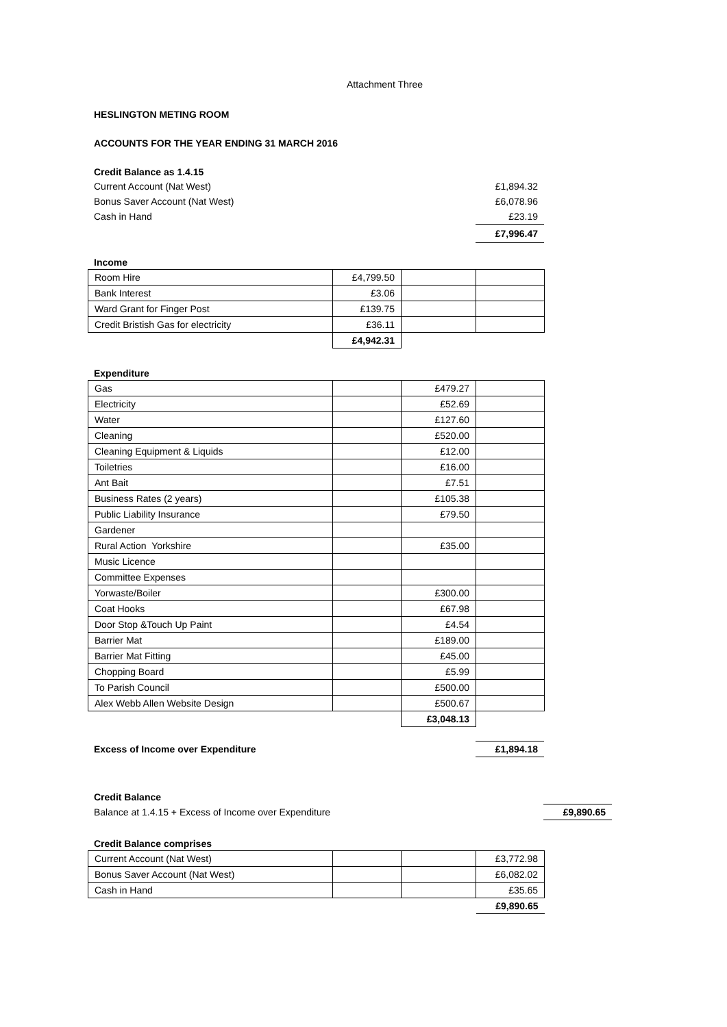Attachment Three
HESLINGTON METING ROOM
ACCOUNTS FOR THE YEAR ENDING 31 MARCH 2016
Credit Balance as 1.4.15
| Current Account (Nat West) | £1,894.32 |
| Bonus Saver Account (Nat West) | £6,078.96 |
| Cash in Hand | £23.19 |
| | £7,996.47 |
Income
| Room Hire | £4,799.50 | | |
| Bank Interest | £3.06 | | |
| Ward Grant for Finger Post | £139.75 | | |
| Credit Bristish Gas for electricity | £36.11 | | |
| | £4,942.31 | | |
Expenditure
| Gas | | £479.27 | |
| Electricity | | £52.69 | |
| Water | | £127.60 | |
| Cleaning | | £520.00 | |
| Cleaning Equipment & Liquids | | £12.00 | |
| Toiletries | | £16.00 | |
| Ant Bait | | £7.51 | |
| Business Rates (2 years) | | £105.38 | |
| Public Liability Insurance | | £79.50 | |
| Gardener | | | |
| Rural Action Yorkshire | | £35.00 | |
| Music Licence | | | |
| Committee Expenses | | | |
| Yorwaste/Boiler | | £300.00 | |
| Coat Hooks | | £67.98 | |
| Door Stop &Touch Up Paint | | £4.54 | |
| Barrier Mat | | £189.00 | |
| Barrier Mat Fitting | | £45.00 | |
| Chopping Board | | £5.99 | |
| To Parish Council | | £500.00 | |
| Alex Webb Allen Website Design | | £500.67 | |
| | | £3,048.13 | |
| Excess of Income over Expenditure | £1,894.18 |
Credit Balance
| Balance at 1.4.15 + Excess of Income over Expenditure | £9,890.65 |
Credit Balance comprises
| Current Account (Nat West) | | | £3,772.98 |
| Bonus Saver Account (Nat West) | | | £6,082.02 |
| Cash in Hand | | | £35.65 |
| | | | £9,890.65 |